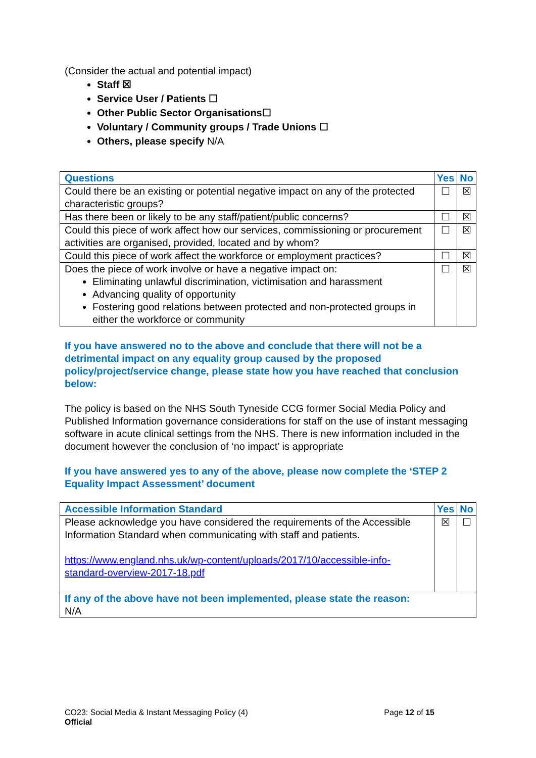(Consider the actual and potential impact)
Staff ☒
Service User / Patients ☐
Other Public Sector Organisations☐
Voluntary / Community groups / Trade Unions ☐
Others, please specify N/A
| Questions | Yes | No |
| --- | --- | --- |
| Could there be an existing or potential negative impact on any of the protected characteristic groups? | ☐ | ☒ |
| Has there been or likely to be any staff/patient/public concerns? | ☐ | ☒ |
| Could this piece of work affect how our services, commissioning or procurement activities are organised, provided, located and by whom? | ☐ | ☒ |
| Could this piece of work affect the workforce or employment practices? | ☐ | ☒ |
| Does the piece of work involve or have a negative impact on: Eliminating unlawful discrimination, victimisation and harassment Advancing quality of opportunity Fostering good relations between protected and non-protected groups in either the workforce or community | ☐ | ☒ |
If you have answered no to the above and conclude that there will not be a detrimental impact on any equality group caused by the proposed policy/project/service change, please state how you have reached that conclusion below:
The policy is based on the NHS South Tyneside CCG former Social Media Policy and Published Information governance considerations for staff on the use of instant messaging software in acute clinical settings from the NHS. There is new information included in the document however the conclusion of ‘no impact’ is appropriate
If you have answered yes to any of the above, please now complete the ‘STEP 2 Equality Impact Assessment’ document
| Accessible Information Standard | Yes | No |
| --- | --- | --- |
| Please acknowledge you have considered the requirements of the Accessible Information Standard when communicating with staff and patients. https://www.england.nhs.uk/wp-content/uploads/2017/10/accessible-info-standard-overview-2017-18.pdf | ☒ | ☐ |
| If any of the above have not been implemented, please state the reason: N/A | | |
CO23: Social Media & Instant Messaging Policy (4)
Official
Page 12 of 15